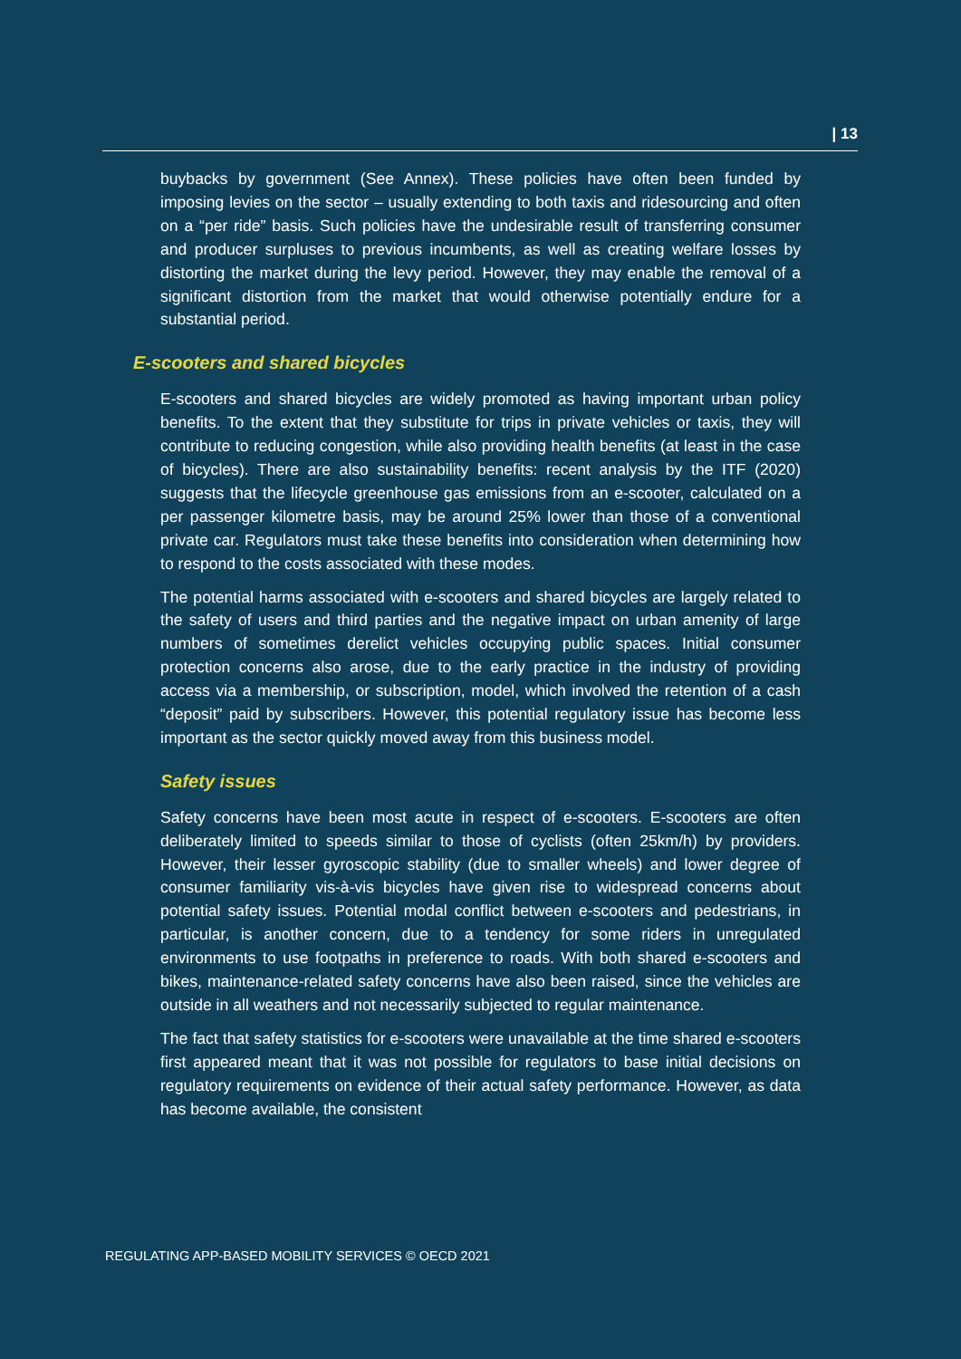| 13
buybacks by government (See Annex). These policies have often been funded by imposing levies on the sector – usually extending to both taxis and ridesourcing and often on a “per ride” basis. Such policies have the undesirable result of transferring consumer and producer surpluses to previous incumbents, as well as creating welfare losses by distorting the market during the levy period. However, they may enable the removal of a significant distortion from the market that would otherwise potentially endure for a substantial period.
E-scooters and shared bicycles
E-scooters and shared bicycles are widely promoted as having important urban policy benefits. To the extent that they substitute for trips in private vehicles or taxis, they will contribute to reducing congestion, while also providing health benefits (at least in the case of bicycles). There are also sustainability benefits: recent analysis by the ITF (2020) suggests that the lifecycle greenhouse gas emissions from an e-scooter, calculated on a per passenger kilometre basis, may be around 25% lower than those of a conventional private car. Regulators must take these benefits into consideration when determining how to respond to the costs associated with these modes.
The potential harms associated with e-scooters and shared bicycles are largely related to the safety of users and third parties and the negative impact on urban amenity of large numbers of sometimes derelict vehicles occupying public spaces. Initial consumer protection concerns also arose, due to the early practice in the industry of providing access via a membership, or subscription, model, which involved the retention of a cash “deposit” paid by subscribers. However, this potential regulatory issue has become less important as the sector quickly moved away from this business model.
Safety issues
Safety concerns have been most acute in respect of e-scooters. E-scooters are often deliberately limited to speeds similar to those of cyclists (often 25km/h) by providers. However, their lesser gyroscopic stability (due to smaller wheels) and lower degree of consumer familiarity vis-à-vis bicycles have given rise to widespread concerns about potential safety issues. Potential modal conflict between e-scooters and pedestrians, in particular, is another concern, due to a tendency for some riders in unregulated environments to use footpaths in preference to roads. With both shared e-scooters and bikes, maintenance-related safety concerns have also been raised, since the vehicles are outside in all weathers and not necessarily subjected to regular maintenance.
The fact that safety statistics for e-scooters were unavailable at the time shared e-scooters first appeared meant that it was not possible for regulators to base initial decisions on regulatory requirements on evidence of their actual safety performance. However, as data has become available, the consistent
REGULATING APP-BASED MOBILITY SERVICES © OECD 2021